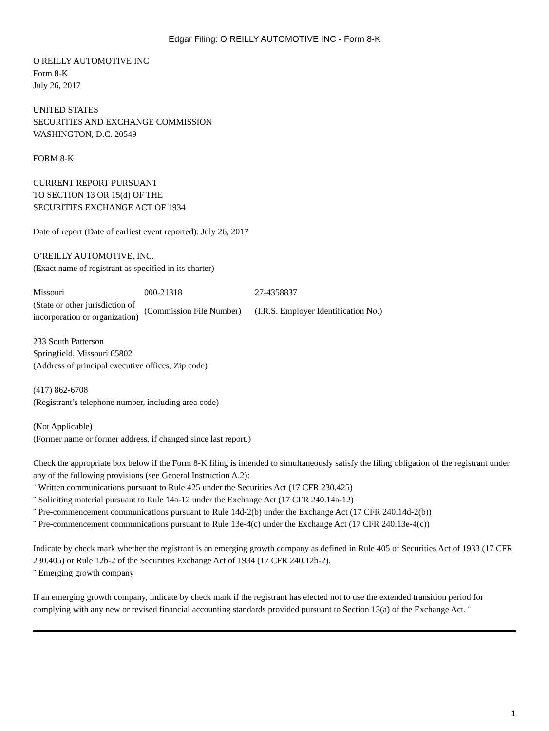Edgar Filing: O REILLY AUTOMOTIVE INC - Form 8-K
O REILLY AUTOMOTIVE INC
Form 8-K
July 26, 2017
UNITED STATES
SECURITIES AND EXCHANGE COMMISSION
WASHINGTON, D.C. 20549
FORM 8-K
CURRENT REPORT PURSUANT
TO SECTION 13 OR 15(d) OF THE
SECURITIES EXCHANGE ACT OF 1934
Date of report (Date of earliest event reported): July 26, 2017
O’REILLY AUTOMOTIVE, INC.
(Exact name of registrant as specified in its charter)
| Missouri | 000-21318 | 27-4358837 |
| (State or other jurisdiction of incorporation or organization) | (Commission File Number) | (I.R.S. Employer Identification No.) |
233 South Patterson
Springfield, Missouri 65802
(Address of principal executive offices, Zip code)
(417) 862-6708
(Registrant’s telephone number, including area code)
(Not Applicable)
(Former name or former address, if changed since last report.)
Check the appropriate box below if the Form 8-K filing is intended to simultaneously satisfy the filing obligation of the registrant under any of the following provisions (see General Instruction A.2):
¨ Written communications pursuant to Rule 425 under the Securities Act (17 CFR 230.425)
¨ Soliciting material pursuant to Rule 14a-12 under the Exchange Act (17 CFR 240.14a-12)
¨ Pre-commencement communications pursuant to Rule 14d-2(b) under the Exchange Act (17 CFR 240.14d-2(b))
¨ Pre-commencement communications pursuant to Rule 13e-4(c) under the Exchange Act (17 CFR 240.13e-4(c))
Indicate by check mark whether the registrant is an emerging growth company as defined in Rule 405 of Securities Act of 1933 (17 CFR 230.405) or Rule 12b-2 of the Securities Exchange Act of 1934 (17 CFR 240.12b-2).
¨ Emerging growth company
If an emerging growth company, indicate by check mark if the registrant has elected not to use the extended transition period for complying with any new or revised financial accounting standards provided pursuant to Section 13(a) of the Exchange Act. ¨
1